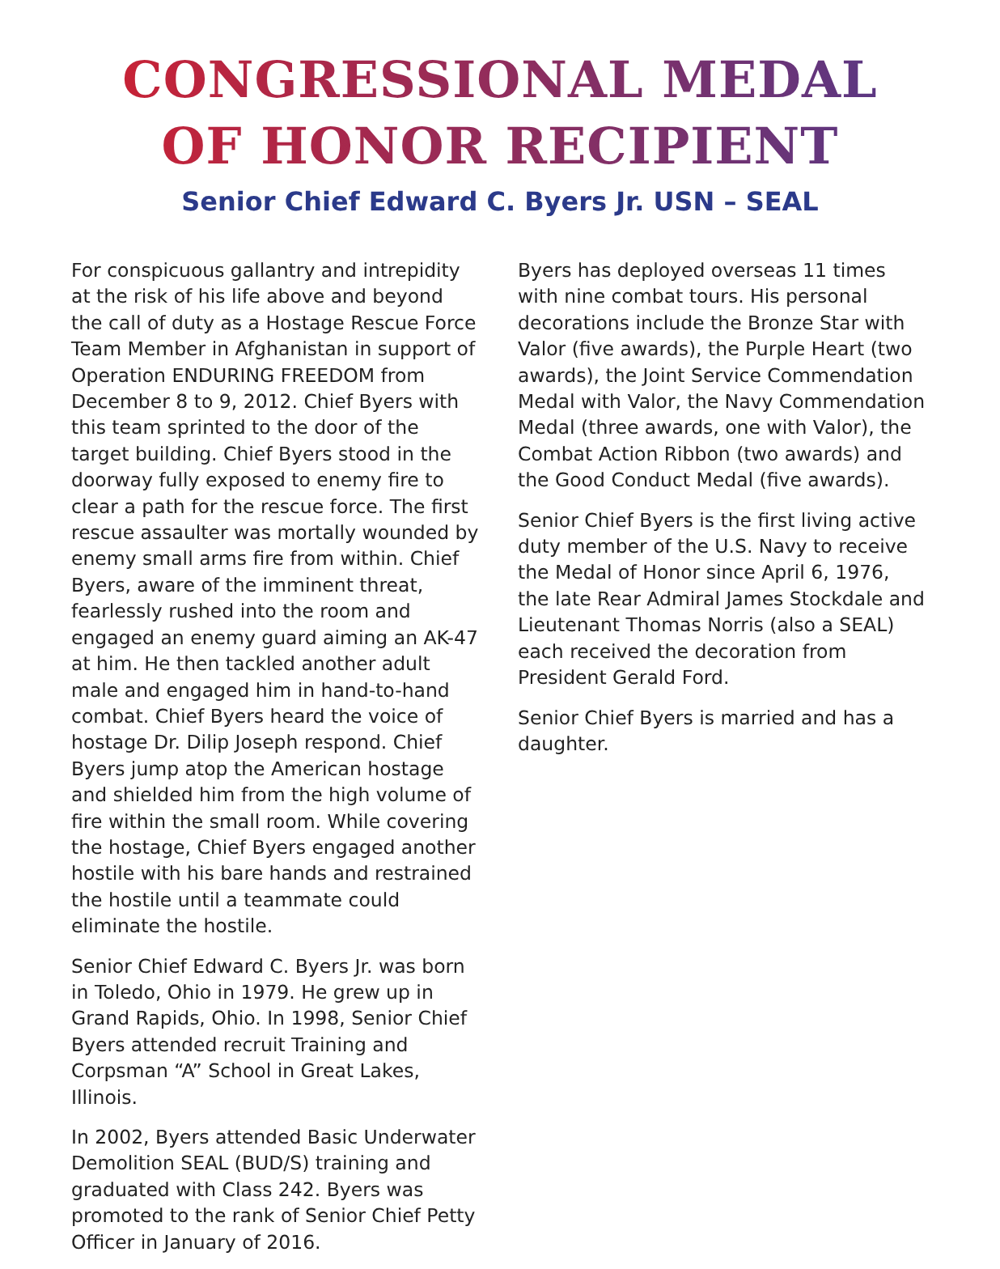CONGRESSIONAL MEDAL
OF HONOR RECIPIENT
Senior Chief Edward C. Byers Jr. USN – SEAL
For conspicuous gallantry and intrepidity at the risk of his life above and beyond the call of duty as a Hostage Rescue Force Team Member in Afghanistan in support of Operation ENDURING FREEDOM from December 8 to 9, 2012. Chief Byers with this team sprinted to the door of the target building. Chief Byers stood in the doorway fully exposed to enemy fire to clear a path for the rescue force. The first rescue assaulter was mortally wounded by enemy small arms fire from within. Chief Byers, aware of the imminent threat, fearlessly rushed into the room and engaged an enemy guard aiming an AK-47 at him. He then tackled another adult male and engaged him in hand-to-hand combat. Chief Byers heard the voice of hostage Dr. Dilip Joseph respond. Chief Byers jump atop the American hostage and shielded him from the high volume of fire within the small room. While covering the hostage, Chief Byers engaged another hostile with his bare hands and restrained the hostile until a teammate could eliminate the hostile.
Senior Chief Edward C. Byers Jr. was born in Toledo, Ohio in 1979. He grew up in Grand Rapids, Ohio. In 1998, Senior Chief Byers attended recruit Training and Corpsman “A” School in Great Lakes, Illinois.
In 2002, Byers attended Basic Underwater Demolition SEAL (BUD/S) training and graduated with Class 242. Byers was promoted to the rank of Senior Chief Petty Officer in January of 2016.
Byers has deployed overseas 11 times with nine combat tours. His personal decorations include the Bronze Star with Valor (five awards), the Purple Heart (two awards), the Joint Service Commendation Medal with Valor, the Navy Commendation Medal (three awards, one with Valor), the Combat Action Ribbon (two awards) and the Good Conduct Medal (five awards).
Senior Chief Byers is the first living active duty member of the U.S. Navy to receive the Medal of Honor since April 6, 1976, the late Rear Admiral James Stockdale and Lieutenant Thomas Norris (also a SEAL) each received the decoration from President Gerald Ford.
Senior Chief Byers is married and has a daughter.